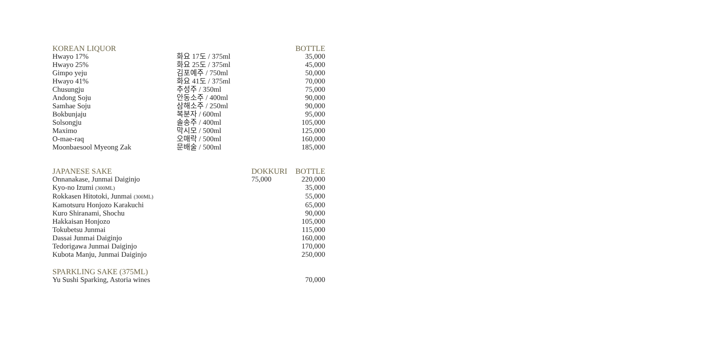| KOREAN LIQUOR | | BOTTLE |
| --- | --- | --- |
| Hwayo 17% | 화요 17도 / 375ml | 35,000 |
| Hwayo 25% | 화요 25도 / 375ml | 45,000 |
| Gimpo yeju | 김포예주 / 750ml | 50,000 |
| Hwayo 41% | 화요 41도 / 375ml | 70,000 |
| Chusungju | 추성주 / 350ml | 75,000 |
| Andong Soju | 안동소주 / 400ml | 90,000 |
| Samhae Soju | 삼해소주 / 250ml | 90,000 |
| Bokbunjaju | 복분자 / 600ml | 95,000 |
| Solsongju | 솔송주 / 400ml | 105,000 |
| Maximo | 막시모 / 500ml | 125,000 |
| O-mae-raq | 오매락 / 500ml | 160,000 |
| Moonbaesool Myeong Zak | 문배술 / 500ml | 185,000 |
| JAPANESE SAKE | DOKKURI | BOTTLE |
| --- | --- | --- |
| Onnanakase, Junmai Daiginjo | 75,000 | 220,000 |
| Kyo-no Izumi (300ML) | | 35,000 |
| Rokkasen Hitotoki, Junmai (300ML) | | 55,000 |
| Kamotsuru Honjozo Karakuchi | | 65,000 |
| Kuro Shiranami, Shochu | | 90,000 |
| Hakkaisan Honjozo | | 105,000 |
| Tokubetsu Junmai | | 115,000 |
| Dassai Junmai Daiginjo | | 160,000 |
| Tedorigawa Junmai Daiginjo | | 170,000 |
| Kubota Manju, Junmai Daiginjo | | 250,000 |
| SPARKLING SAKE (375ML) | |
| --- | --- |
| Yu Sushi Sparking, Astoria wines | 70,000 |